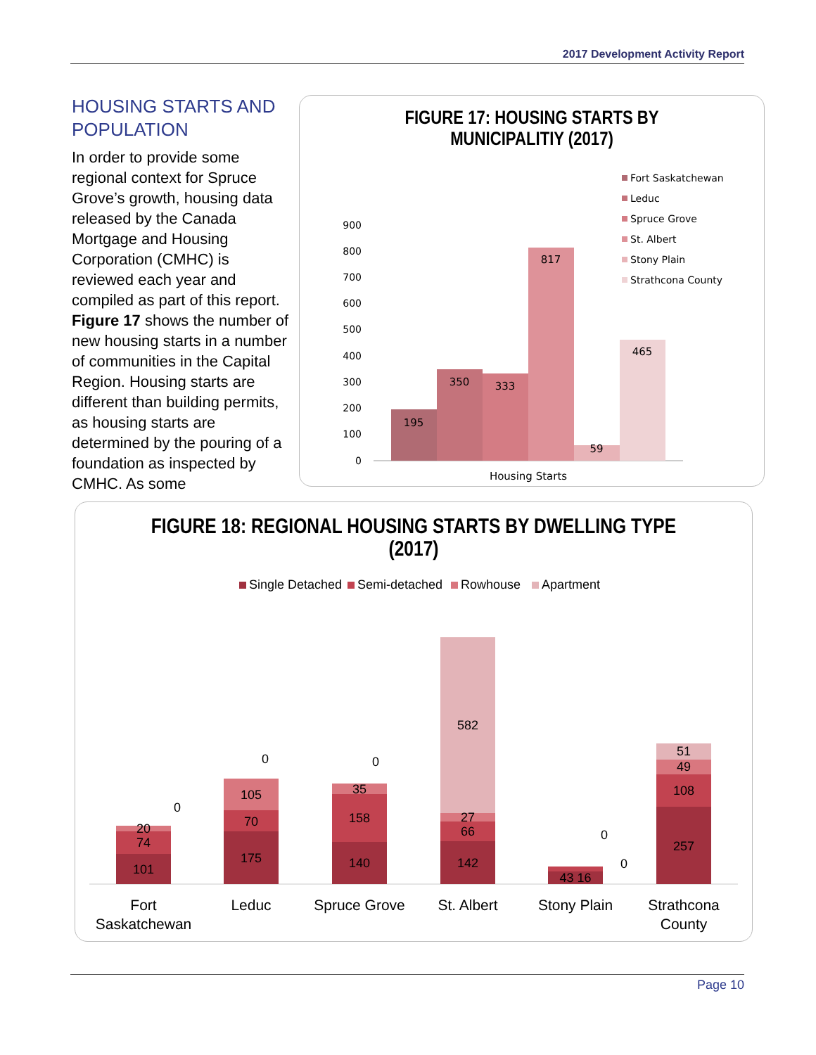2017 Development Activity Report
HOUSING STARTS AND POPULATION
In order to provide some regional context for Spruce Grove’s growth, housing data released by the Canada Mortgage and Housing Corporation (CMHC) is reviewed each year and compiled as part of this report. Figure 17 shows the number of new housing starts in a number of communities in the Capital Region. Housing starts are different than building permits, as housing starts are determined by the pouring of a foundation as inspected by CMHC. As some
FIGURE 17: HOUSING STARTS BY
MUNICIPALITIY (2017)
900
800
700
600
500
400
300
200
100
0
195
350
333
817
59
465
Housing Starts
Fort Saskatchewan
Leduc
Spruce Grove
St. Albert
Stony Plain
Strathcona County
FIGURE 18: REGIONAL HOUSING STARTS BY DWELLING TYPE
(2017)
Single Detached
Semi-detached
Rowhouse
Apartment
101
74
20
0
175
70
105
0
140
158
35
0
142
66
27
582
43 16
0
0
257
108
49
51
Fort
Saskatchewan
Leduc
Spruce Grove
St. Albert
Stony Plain
Strathcona
County
Page 10